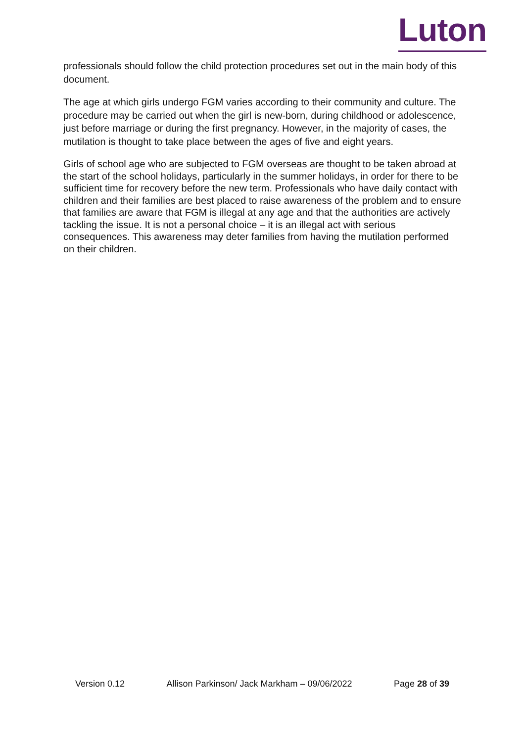Luton
professionals should follow the child protection procedures set out in the main body of this document.
The age at which girls undergo FGM varies according to their community and culture. The procedure may be carried out when the girl is new-born, during childhood or adolescence, just before marriage or during the first pregnancy. However, in the majority of cases, the mutilation is thought to take place between the ages of five and eight years.
Girls of school age who are subjected to FGM overseas are thought to be taken abroad at the start of the school holidays, particularly in the summer holidays, in order for there to be sufficient time for recovery before the new term. Professionals who have daily contact with children and their families are best placed to raise awareness of the problem and to ensure that families are aware that FGM is illegal at any age and that the authorities are actively tackling the issue. It is not a personal choice – it is an illegal act with serious consequences. This awareness may deter families from having the mutilation performed on their children.
Version 0.12 Allison Parkinson/ Jack Markham – 09/06/2022 Page 28 of 39